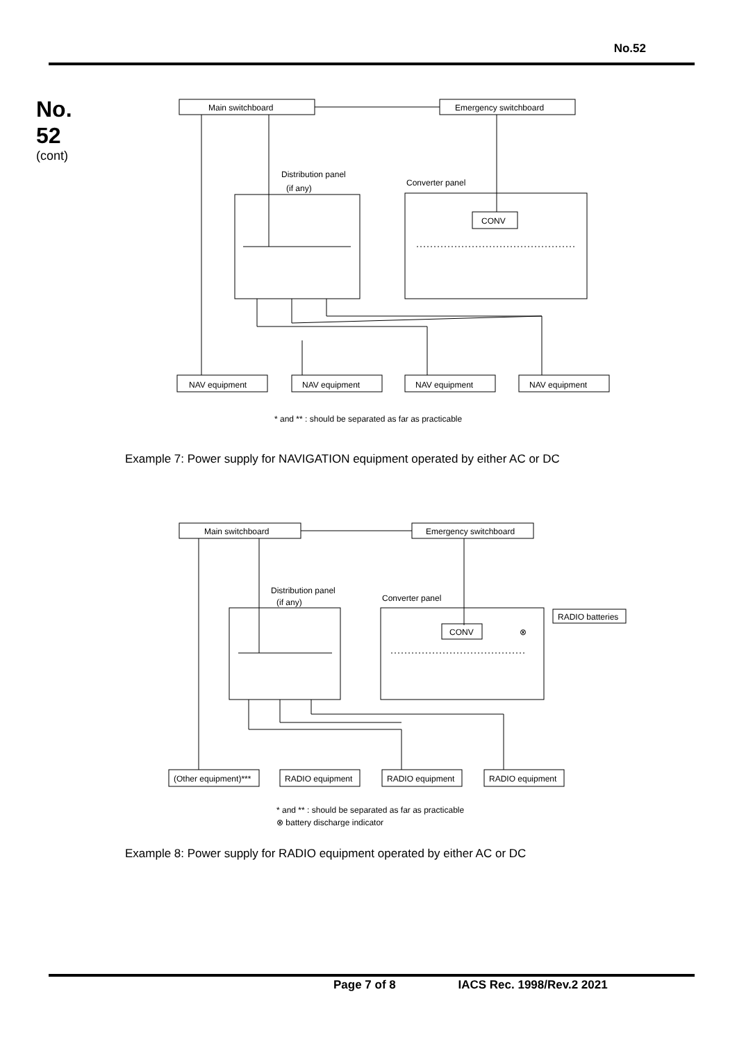No.52
No.
52
(cont)
Main switchboard
Emergency switchboard
Distribution panel
(if any)
Converter panel
CONV
NAV equipment
NAV equipment
NAV equipment
NAV equipment
* and ** : should be separated as far as practicable
Example 7: Power supply for NAVIGATION equipment operated by either AC or DC
Main switchboard
Emergency switchboard
Distribution panel
(if any)
Converter panel
CONV
⊗
RADIO batteries
(Other equipment)***
RADIO equipment
RADIO equipment
RADIO equipment
* and ** : should be separated as far as practicable
⊗ battery discharge indicator
Example 8: Power supply for RADIO equipment operated by either AC or DC
Page 7 of 8 IACS Rec. 1998/Rev.2 2021